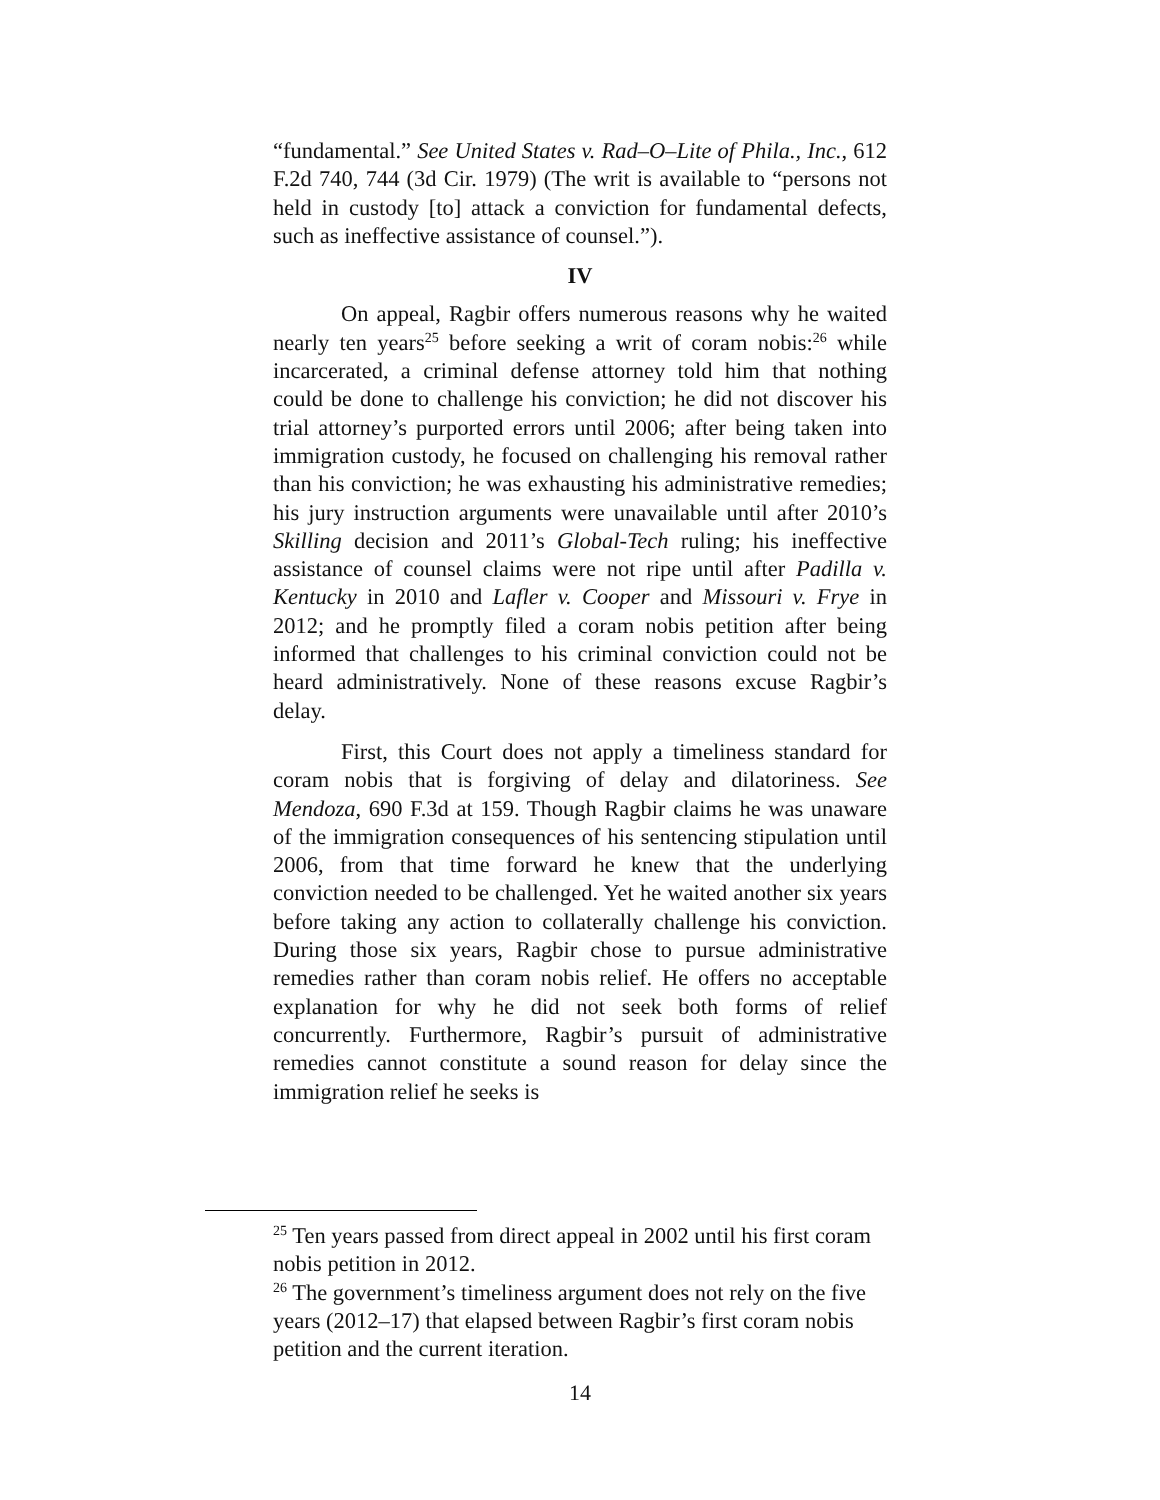“fundamental.” See United States v. Rad–O–Lite of Phila., Inc., 612 F.2d 740, 744 (3d Cir. 1979) (The writ is available to “persons not held in custody [to] attack a conviction for fundamental defects, such as ineffective assistance of counsel.”).
IV
On appeal, Ragbir offers numerous reasons why he waited nearly ten years<sup>25</sup> before seeking a writ of coram nobis:<sup>26</sup> while incarcerated, a criminal defense attorney told him that nothing could be done to challenge his conviction; he did not discover his trial attorney’s purported errors until 2006; after being taken into immigration custody, he focused on challenging his removal rather than his conviction; he was exhausting his administrative remedies; his jury instruction arguments were unavailable until after 2010’s Skilling decision and 2011’s Global-Tech ruling; his ineffective assistance of counsel claims were not ripe until after Padilla v. Kentucky in 2010 and Lafler v. Cooper and Missouri v. Frye in 2012; and he promptly filed a coram nobis petition after being informed that challenges to his criminal conviction could not be heard administratively. None of these reasons excuse Ragbir’s delay.
First, this Court does not apply a timeliness standard for coram nobis that is forgiving of delay and dilatoriness. See Mendoza, 690 F.3d at 159. Though Ragbir claims he was unaware of the immigration consequences of his sentencing stipulation until 2006, from that time forward he knew that the underlying conviction needed to be challenged. Yet he waited another six years before taking any action to collaterally challenge his conviction. During those six years, Ragbir chose to pursue administrative remedies rather than coram nobis relief. He offers no acceptable explanation for why he did not seek both forms of relief concurrently. Furthermore, Ragbir’s pursuit of administrative remedies cannot constitute a sound reason for delay since the immigration relief he seeks is
<sup>25</sup> Ten years passed from direct appeal in 2002 until his first coram nobis petition in 2012.
<sup>26</sup> The government’s timeliness argument does not rely on the five years (2012–17) that elapsed between Ragbir’s first coram nobis petition and the current iteration.
14